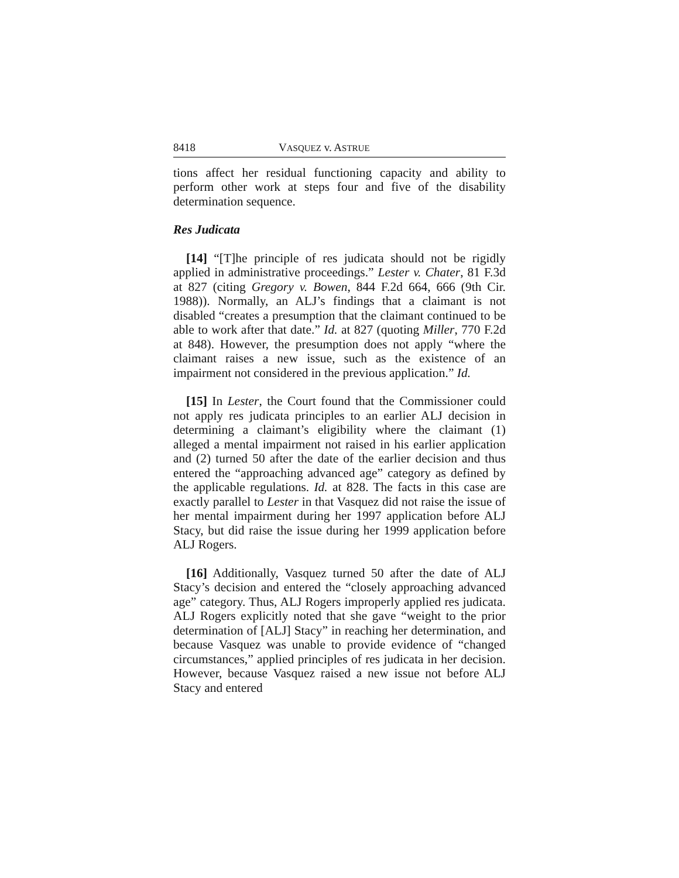8418 VASQUEZ v. ASTRUE
tions affect her residual functioning capacity and ability to perform other work at steps four and five of the disability determination sequence.
Res Judicata
[14] “[T]he principle of res judicata should not be rigidly applied in administrative proceedings.” Lester v. Chater, 81 F.3d at 827 (citing Gregory v. Bowen, 844 F.2d 664, 666 (9th Cir. 1988)). Normally, an ALJ’s findings that a claimant is not disabled “creates a presumption that the claimant continued to be able to work after that date.” Id. at 827 (quoting Miller, 770 F.2d at 848). However, the presumption does not apply “where the claimant raises a new issue, such as the existence of an impairment not considered in the previous application.” Id.
[15] In Lester, the Court found that the Commissioner could not apply res judicata principles to an earlier ALJ decision in determining a claimant’s eligibility where the claimant (1) alleged a mental impairment not raised in his earlier application and (2) turned 50 after the date of the earlier decision and thus entered the “approaching advanced age” category as defined by the applicable regulations. Id. at 828. The facts in this case are exactly parallel to Lester in that Vasquez did not raise the issue of her mental impairment during her 1997 application before ALJ Stacy, but did raise the issue during her 1999 application before ALJ Rogers.
[16] Additionally, Vasquez turned 50 after the date of ALJ Stacy’s decision and entered the “closely approaching advanced age” category. Thus, ALJ Rogers improperly applied res judicata. ALJ Rogers explicitly noted that she gave “weight to the prior determination of [ALJ] Stacy” in reaching her determination, and because Vasquez was unable to provide evidence of “changed circumstances,” applied principles of res judicata in her decision. However, because Vasquez raised a new issue not before ALJ Stacy and entered